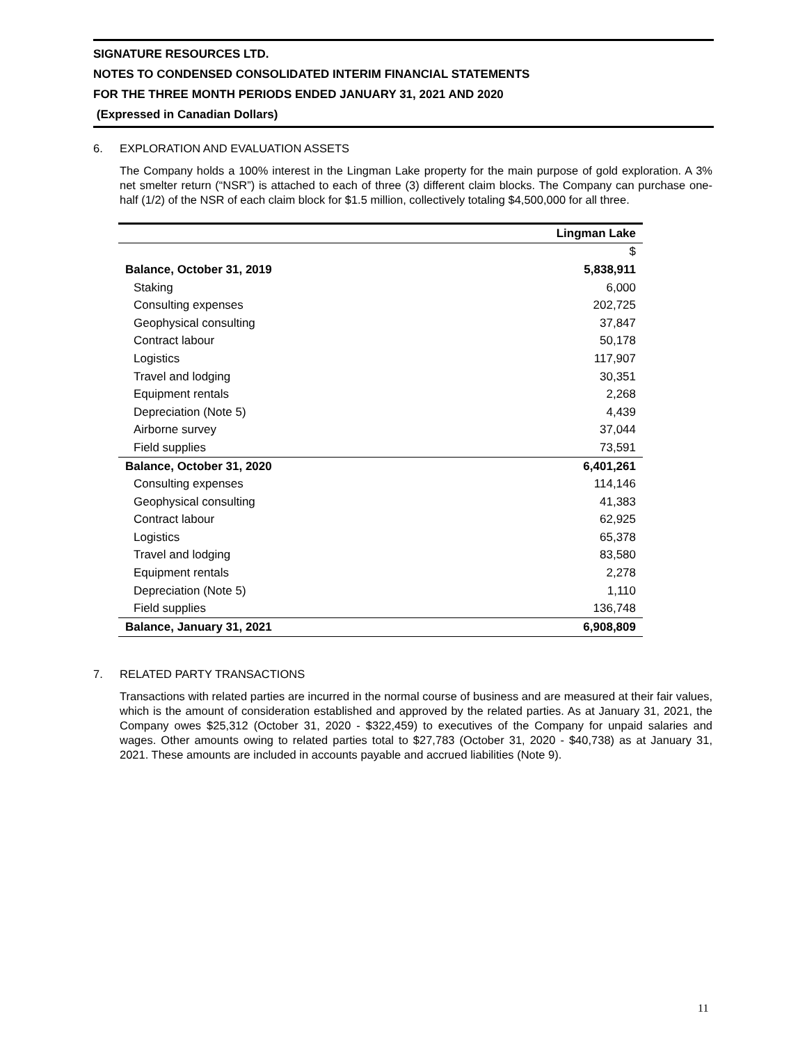SIGNATURE RESOURCES LTD.
NOTES TO CONDENSED CONSOLIDATED INTERIM FINANCIAL STATEMENTS
FOR THE THREE MONTH PERIODS ENDED JANUARY 31, 2021 AND 2020
(Expressed in Canadian Dollars)
6. EXPLORATION AND EVALUATION ASSETS
The Company holds a 100% interest in the Lingman Lake property for the main purpose of gold exploration. A 3% net smelter return (“NSR”) is attached to each of three (3) different claim blocks. The Company can purchase one-half (1/2) of the NSR of each claim block for $1.5 million, collectively totaling $4,500,000 for all three.
| | Lingman Lake |
| | $ |
| Balance, October 31, 2019 | 5,838,911 |
| Staking | 6,000 |
| Consulting expenses | 202,725 |
| Geophysical consulting | 37,847 |
| Contract labour | 50,178 |
| Logistics | 117,907 |
| Travel and lodging | 30,351 |
| Equipment rentals | 2,268 |
| Depreciation (Note 5) | 4,439 |
| Airborne survey | 37,044 |
| Field supplies | 73,591 |
| Balance, October 31, 2020 | 6,401,261 |
| Consulting expenses | 114,146 |
| Geophysical consulting | 41,383 |
| Contract labour | 62,925 |
| Logistics | 65,378 |
| Travel and lodging | 83,580 |
| Equipment rentals | 2,278 |
| Depreciation (Note 5) | 1,110 |
| Field supplies | 136,748 |
| Balance, January 31, 2021 | 6,908,809 |
7. RELATED PARTY TRANSACTIONS
Transactions with related parties are incurred in the normal course of business and are measured at their fair values, which is the amount of consideration established and approved by the related parties. As at January 31, 2021, the Company owes $25,312 (October 31, 2020 - $322,459) to executives of the Company for unpaid salaries and wages. Other amounts owing to related parties total to $27,783 (October 31, 2020 - $40,738) as at January 31, 2021. These amounts are included in accounts payable and accrued liabilities (Note 9).
11